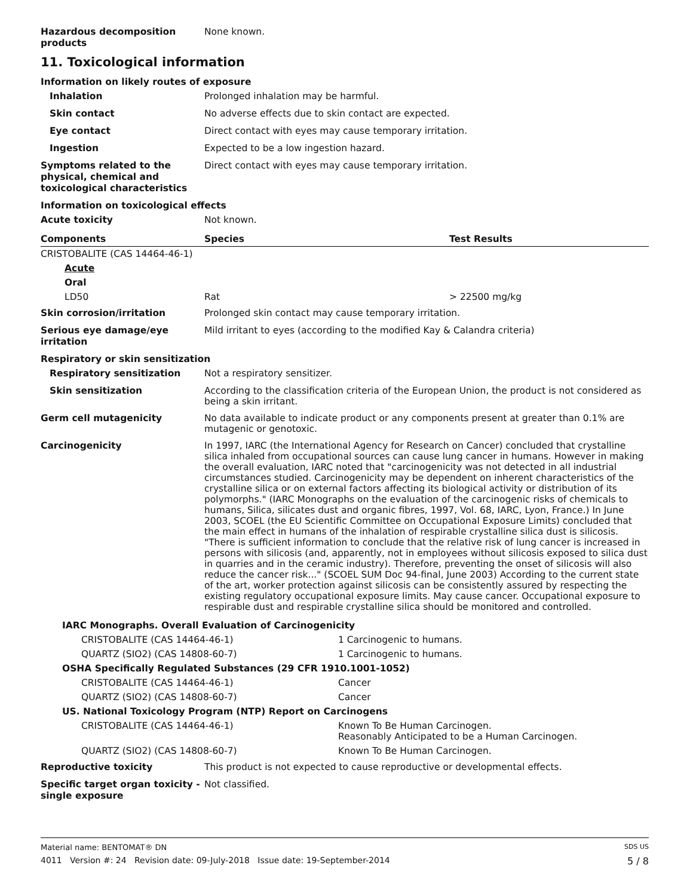Hazardous decomposition products
None known.
11. Toxicological information
Information on likely routes of exposure
Inhalation
Prolonged inhalation may be harmful.
Skin contact
No adverse effects due to skin contact are expected.
Eye contact
Direct contact with eyes may cause temporary irritation.
Ingestion
Expected to be a low ingestion hazard.
Symptoms related to the physical, chemical and toxicological characteristics
Direct contact with eyes may cause temporary irritation.
Information on toxicological effects
Acute toxicity
Not known.
| Components | Species | Test Results |
| --- | --- | --- |
| CRISTOBALITE (CAS 14464-46-1) | | |
| Acute | | |
| Oral | | |
| LD50 | Rat | > 22500 mg/kg |
Skin corrosion/irritation
Prolonged skin contact may cause temporary irritation.
Serious eye damage/eye irritation
Mild irritant to eyes (according to the modified Kay & Calandra criteria)
Respiratory or skin sensitization
Respiratory sensitization
Not a respiratory sensitizer.
Skin sensitization
According to the classification criteria of the European Union, the product is not considered as being a skin irritant.
Germ cell mutagenicity
No data available to indicate product or any components present at greater than 0.1% are mutagenic or genotoxic.
Carcinogenicity
In 1997, IARC (the International Agency for Research on Cancer) concluded that crystalline silica inhaled from occupational sources can cause lung cancer in humans. However in making the overall evaluation, IARC noted that "carcinogenicity was not detected in all industrial circumstances studied. Carcinogenicity may be dependent on inherent characteristics of the crystalline silica or on external factors affecting its biological activity or distribution of its polymorphs." (IARC Monographs on the evaluation of the carcinogenic risks of chemicals to humans, Silica, silicates dust and organic fibres, 1997, Vol. 68, IARC, Lyon, France.) In June 2003, SCOEL (the EU Scientific Committee on Occupational Exposure Limits) concluded that the main effect in humans of the inhalation of respirable crystalline silica dust is silicosis. "There is sufficient information to conclude that the relative risk of lung cancer is increased in persons with silicosis (and, apparently, not in employees without silicosis exposed to silica dust in quarries and in the ceramic industry). Therefore, preventing the onset of silicosis will also reduce the cancer risk..." (SCOEL SUM Doc 94-final, June 2003) According to the current state of the art, worker protection against silicosis can be consistently assured by respecting the existing regulatory occupational exposure limits. May cause cancer. Occupational exposure to respirable dust and respirable crystalline silica should be monitored and controlled.
| IARC Monographs. Overall Evaluation of Carcinogenicity | |
| --- | --- |
| CRISTOBALITE (CAS 14464-46-1) | 1 Carcinogenic to humans. |
| QUARTZ (SIO2) (CAS 14808-60-7) | 1 Carcinogenic to humans. |
| OSHA Specifically Regulated Substances (29 CFR 1910.1001-1052) | |
| CRISTOBALITE (CAS 14464-46-1) | Cancer |
| QUARTZ (SIO2) (CAS 14808-60-7) | Cancer |
| US. National Toxicology Program (NTP) Report on Carcinogens | |
| CRISTOBALITE (CAS 14464-46-1) | Known To Be Human Carcinogen. Reasonably Anticipated to be a Human Carcinogen. |
| QUARTZ (SIO2) (CAS 14808-60-7) | Known To Be Human Carcinogen. |
Reproductive toxicity
This product is not expected to cause reproductive or developmental effects.
Specific target organ toxicity - single exposure
Not classified.
Material name: BENTOMAT® DN SDS US
4011 Version #: 24 Revision date: 09-July-2018 Issue date: 19-September-2014 5 / 8